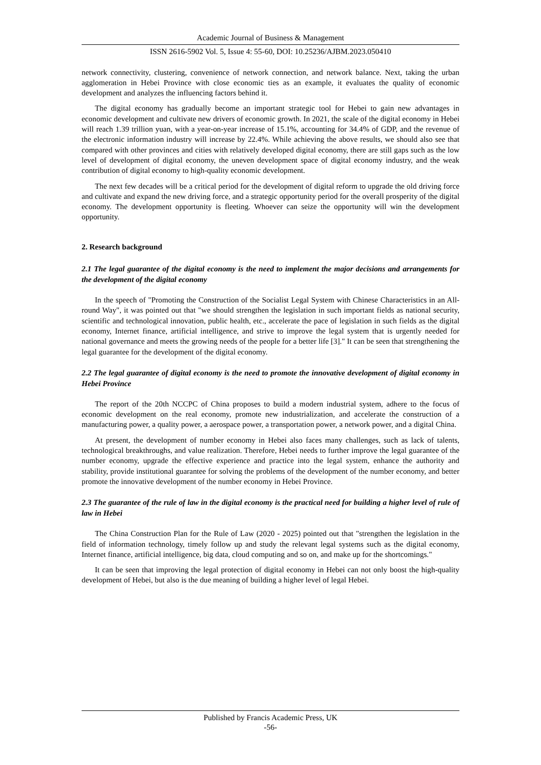Academic Journal of Business & Management
ISSN 2616-5902 Vol. 5, Issue 4: 55-60, DOI: 10.25236/AJBM.2023.050410
network connectivity, clustering, convenience of network connection, and network balance. Next, taking the urban agglomeration in Hebei Province with close economic ties as an example, it evaluates the quality of economic development and analyzes the influencing factors behind it.
The digital economy has gradually become an important strategic tool for Hebei to gain new advantages in economic development and cultivate new drivers of economic growth. In 2021, the scale of the digital economy in Hebei will reach 1.39 trillion yuan, with a year-on-year increase of 15.1%, accounting for 34.4% of GDP, and the revenue of the electronic information industry will increase by 22.4%. While achieving the above results, we should also see that compared with other provinces and cities with relatively developed digital economy, there are still gaps such as the low level of development of digital economy, the uneven development space of digital economy industry, and the weak contribution of digital economy to high-quality economic development.
The next few decades will be a critical period for the development of digital reform to upgrade the old driving force and cultivate and expand the new driving force, and a strategic opportunity period for the overall prosperity of the digital economy. The development opportunity is fleeting. Whoever can seize the opportunity will win the development opportunity.
2. Research background
2.1 The legal guarantee of the digital economy is the need to implement the major decisions and arrangements for the development of the digital economy
In the speech of "Promoting the Construction of the Socialist Legal System with Chinese Characteristics in an All-round Way", it was pointed out that "we should strengthen the legislation in such important fields as national security, scientific and technological innovation, public health, etc., accelerate the pace of legislation in such fields as the digital economy, Internet finance, artificial intelligence, and strive to improve the legal system that is urgently needed for national governance and meets the growing needs of the people for a better life [3]." It can be seen that strengthening the legal guarantee for the development of the digital economy.
2.2 The legal guarantee of digital economy is the need to promote the innovative development of digital economy in Hebei Province
The report of the 20th NCCPC of China proposes to build a modern industrial system, adhere to the focus of economic development on the real economy, promote new industrialization, and accelerate the construction of a manufacturing power, a quality power, a aerospace power, a transportation power, a network power, and a digital China.
At present, the development of number economy in Hebei also faces many challenges, such as lack of talents, technological breakthroughs, and value realization. Therefore, Hebei needs to further improve the legal guarantee of the number economy, upgrade the effective experience and practice into the legal system, enhance the authority and stability, provide institutional guarantee for solving the problems of the development of the number economy, and better promote the innovative development of the number economy in Hebei Province.
2.3 The guarantee of the rule of law in the digital economy is the practical need for building a higher level of rule of law in Hebei
The China Construction Plan for the Rule of Law (2020 - 2025) pointed out that "strengthen the legislation in the field of information technology, timely follow up and study the relevant legal systems such as the digital economy, Internet finance, artificial intelligence, big data, cloud computing and so on, and make up for the shortcomings."
It can be seen that improving the legal protection of digital economy in Hebei can not only boost the high-quality development of Hebei, but also is the due meaning of building a higher level of legal Hebei.
Published by Francis Academic Press, UK
-56-